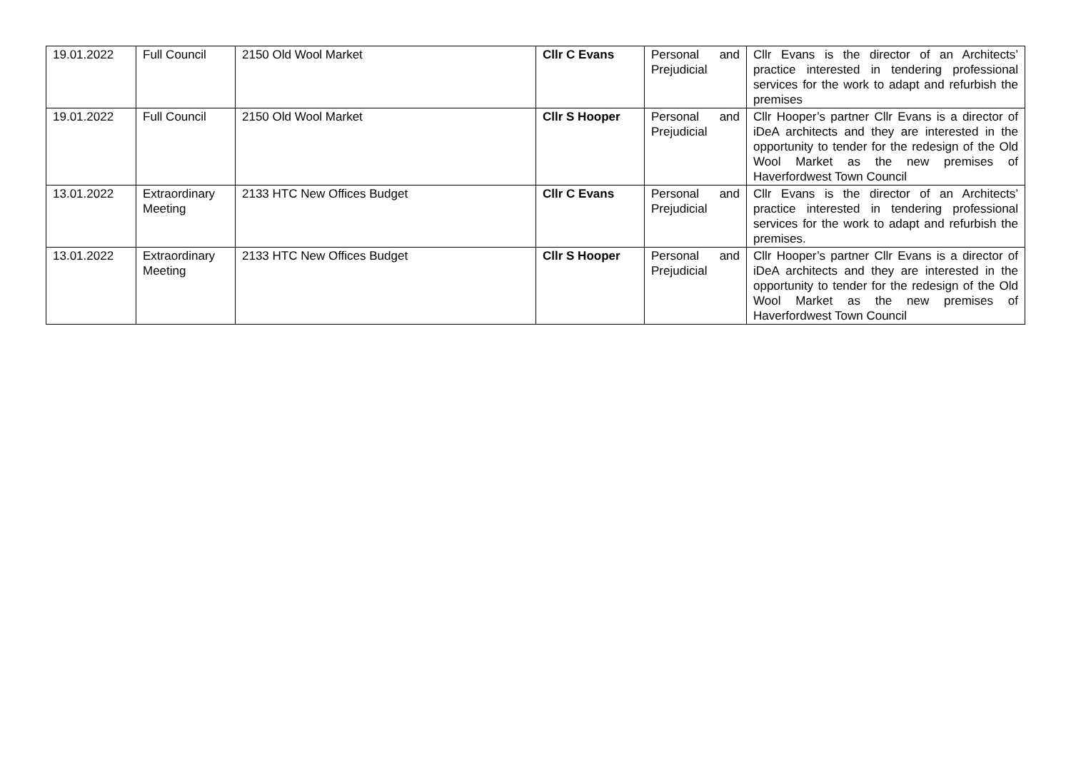| 19.01.2022 | Full Council | 2150 Old Wool Market | Cllr C Evans | Personal and Prejudicial | Cllr Evans is the director of an Architects’ practice interested in tendering professional services for the work to adapt and refurbish the premises |
| 19.01.2022 | Full Council | 2150 Old Wool Market | Cllr S Hooper | Personal and Prejudicial | Cllr Hooper’s partner Cllr Evans is a director of iDeA architects and they are interested in the opportunity to tender for the redesign of the Old Wool Market as the new premises of Haverfordwest Town Council |
| 13.01.2022 | Extraordinary Meeting | 2133 HTC New Offices Budget | Cllr C Evans | Personal and Prejudicial | Cllr Evans is the director of an Architects’ practice interested in tendering professional services for the work to adapt and refurbish the premises. |
| 13.01.2022 | Extraordinary Meeting | 2133 HTC New Offices Budget | Cllr S Hooper | Personal and Prejudicial | Cllr Hooper’s partner Cllr Evans is a director of iDeA architects and they are interested in the opportunity to tender for the redesign of the Old Wool Market as the new premises of Haverfordwest Town Council |